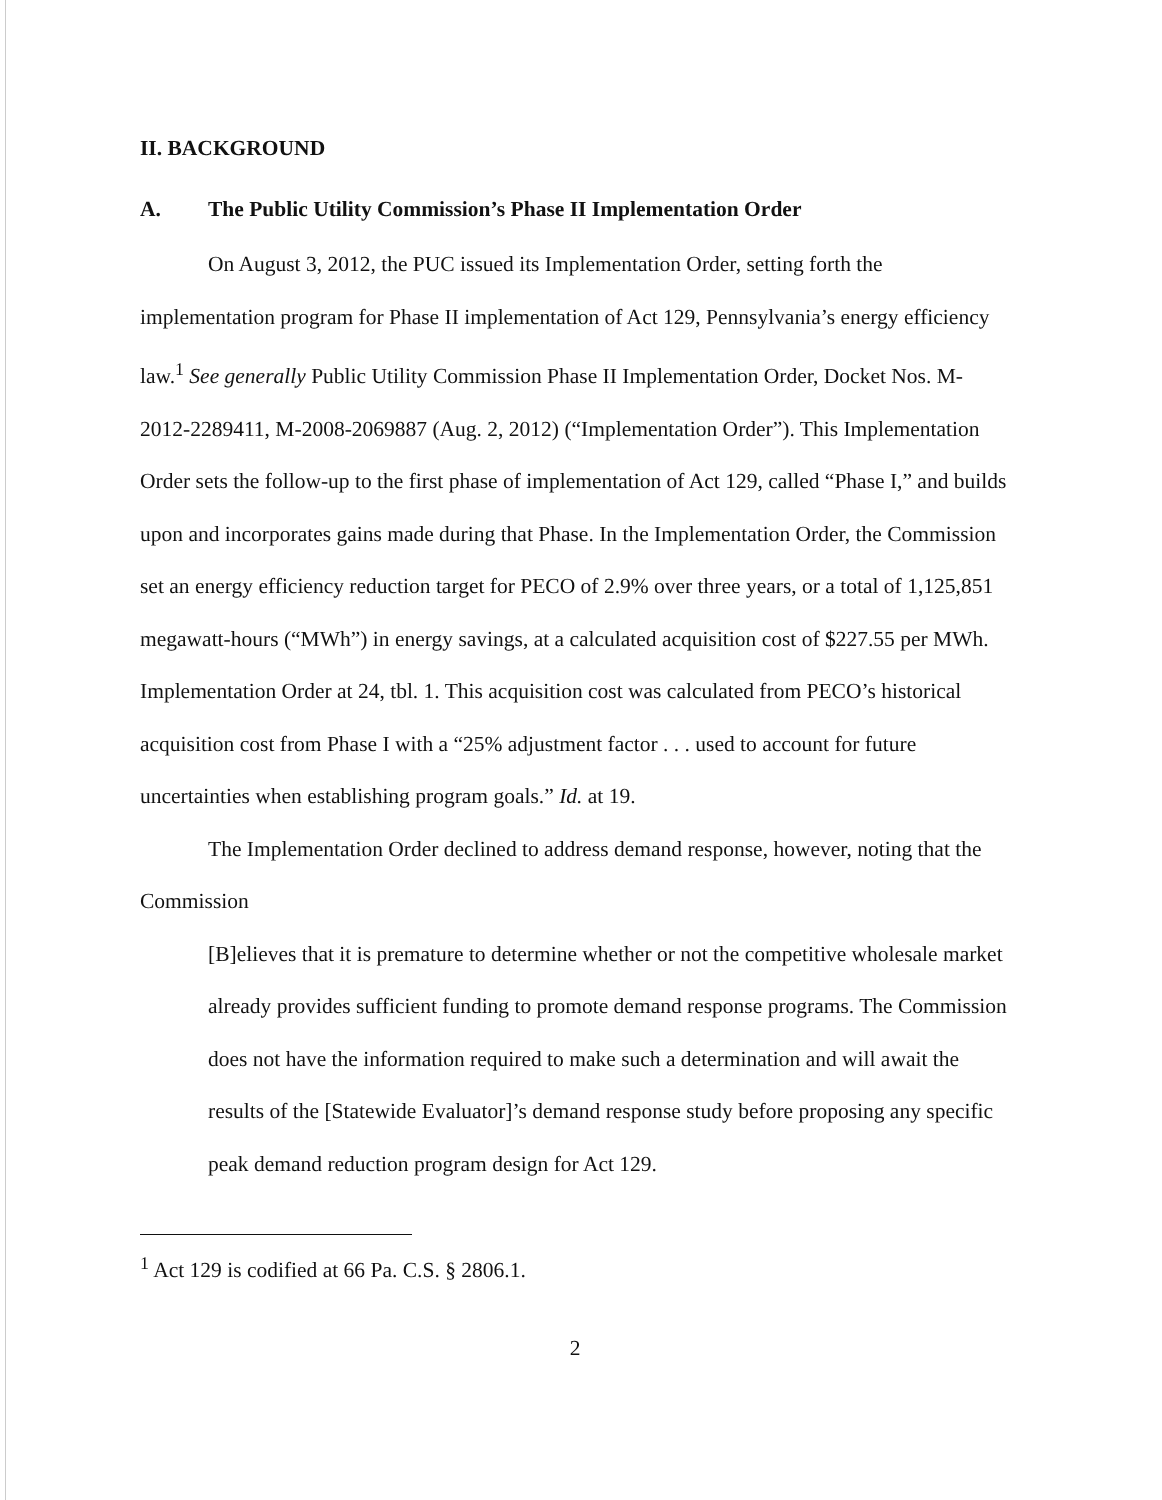II. BACKGROUND
A. The Public Utility Commission’s Phase II Implementation Order
On August 3, 2012, the PUC issued its Implementation Order, setting forth the implementation program for Phase II implementation of Act 129, Pennsylvania’s energy efficiency law.<sup>1</sup> See generally Public Utility Commission Phase II Implementation Order, Docket Nos. M-2012-2289411, M-2008-2069887 (Aug. 2, 2012) (“Implementation Order”). This Implementation Order sets the follow-up to the first phase of implementation of Act 129, called “Phase I,” and builds upon and incorporates gains made during that Phase. In the Implementation Order, the Commission set an energy efficiency reduction target for PECO of 2.9% over three years, or a total of 1,125,851 megawatt-hours (“MWh”) in energy savings, at a calculated acquisition cost of $227.55 per MWh. Implementation Order at 24, tbl. 1. This acquisition cost was calculated from PECO’s historical acquisition cost from Phase I with a “25% adjustment factor . . . used to account for future uncertainties when establishing program goals.” Id. at 19.
The Implementation Order declined to address demand response, however, noting that the Commission
[B]elieves that it is premature to determine whether or not the competitive wholesale market already provides sufficient funding to promote demand response programs. The Commission does not have the information required to make such a determination and will await the results of the [Statewide Evaluator]’s demand response study before proposing any specific peak demand reduction program design for Act 129.
<sup>1</sup> Act 129 is codified at 66 Pa. C.S. § 2806.1.
2